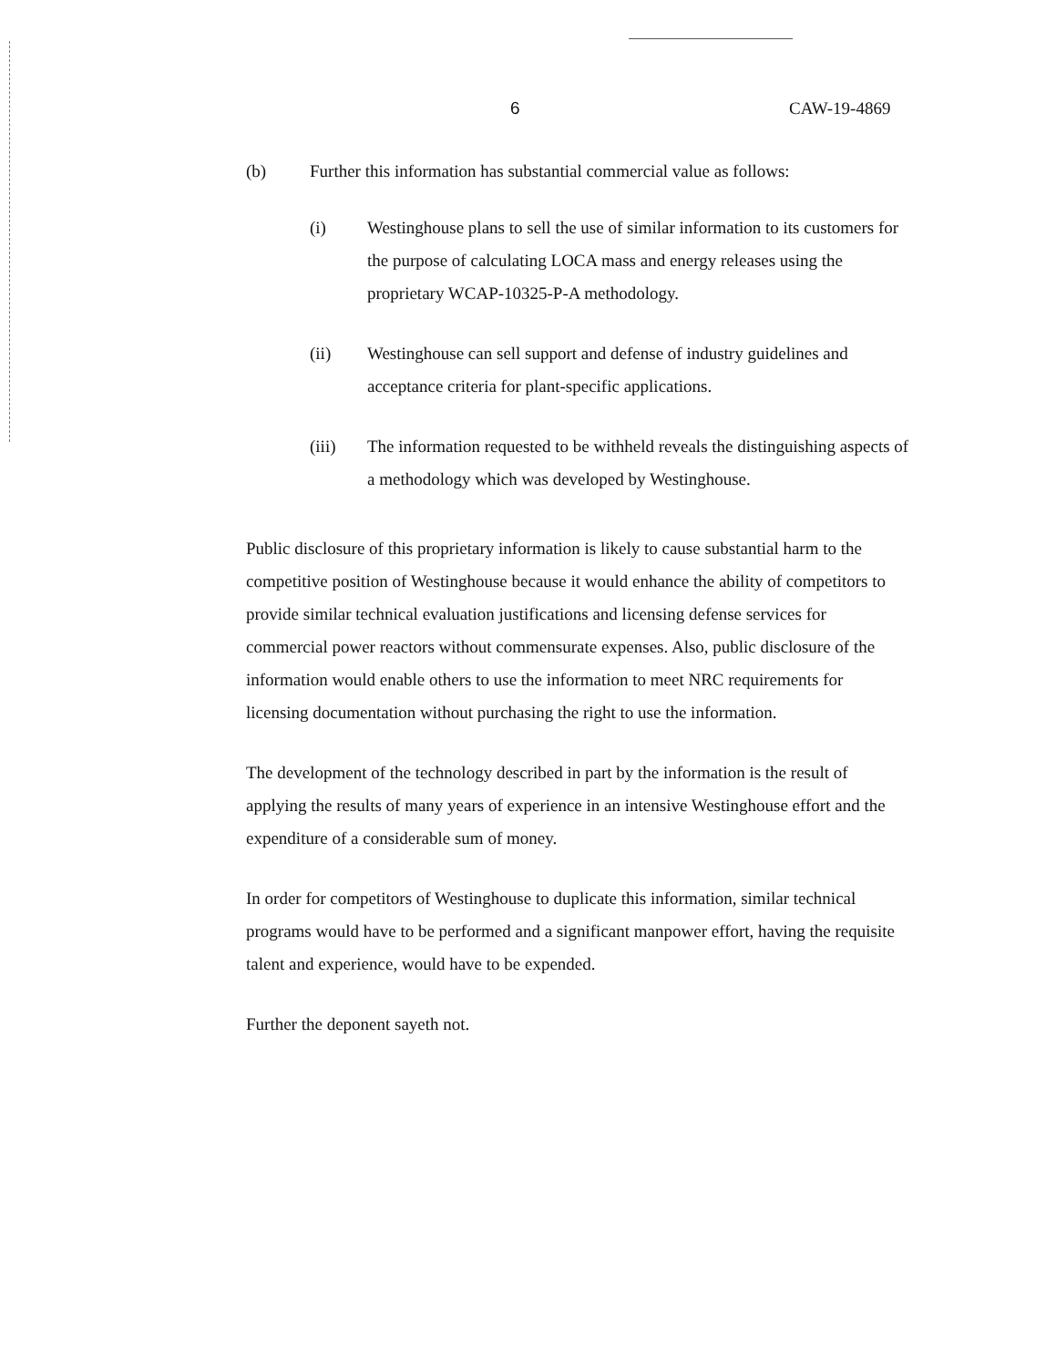6 CAW-19-4869
(b) Further this information has substantial commercial value as follows:
(i) Westinghouse plans to sell the use of similar information to its customers for the purpose of calculating LOCA mass and energy releases using the proprietary WCAP-10325-P-A methodology.
(ii) Westinghouse can sell support and defense of industry guidelines and acceptance criteria for plant-specific applications.
(iii) The information requested to be withheld reveals the distinguishing aspects of a methodology which was developed by Westinghouse.
Public disclosure of this proprietary information is likely to cause substantial harm to the competitive position of Westinghouse because it would enhance the ability of competitors to provide similar technical evaluation justifications and licensing defense services for commercial power reactors without commensurate expenses. Also, public disclosure of the information would enable others to use the information to meet NRC requirements for licensing documentation without purchasing the right to use the information.
The development of the technology described in part by the information is the result of applying the results of many years of experience in an intensive Westinghouse effort and the expenditure of a considerable sum of money.
In order for competitors of Westinghouse to duplicate this information, similar technical programs would have to be performed and a significant manpower effort, having the requisite talent and experience, would have to be expended.
Further the deponent sayeth not.